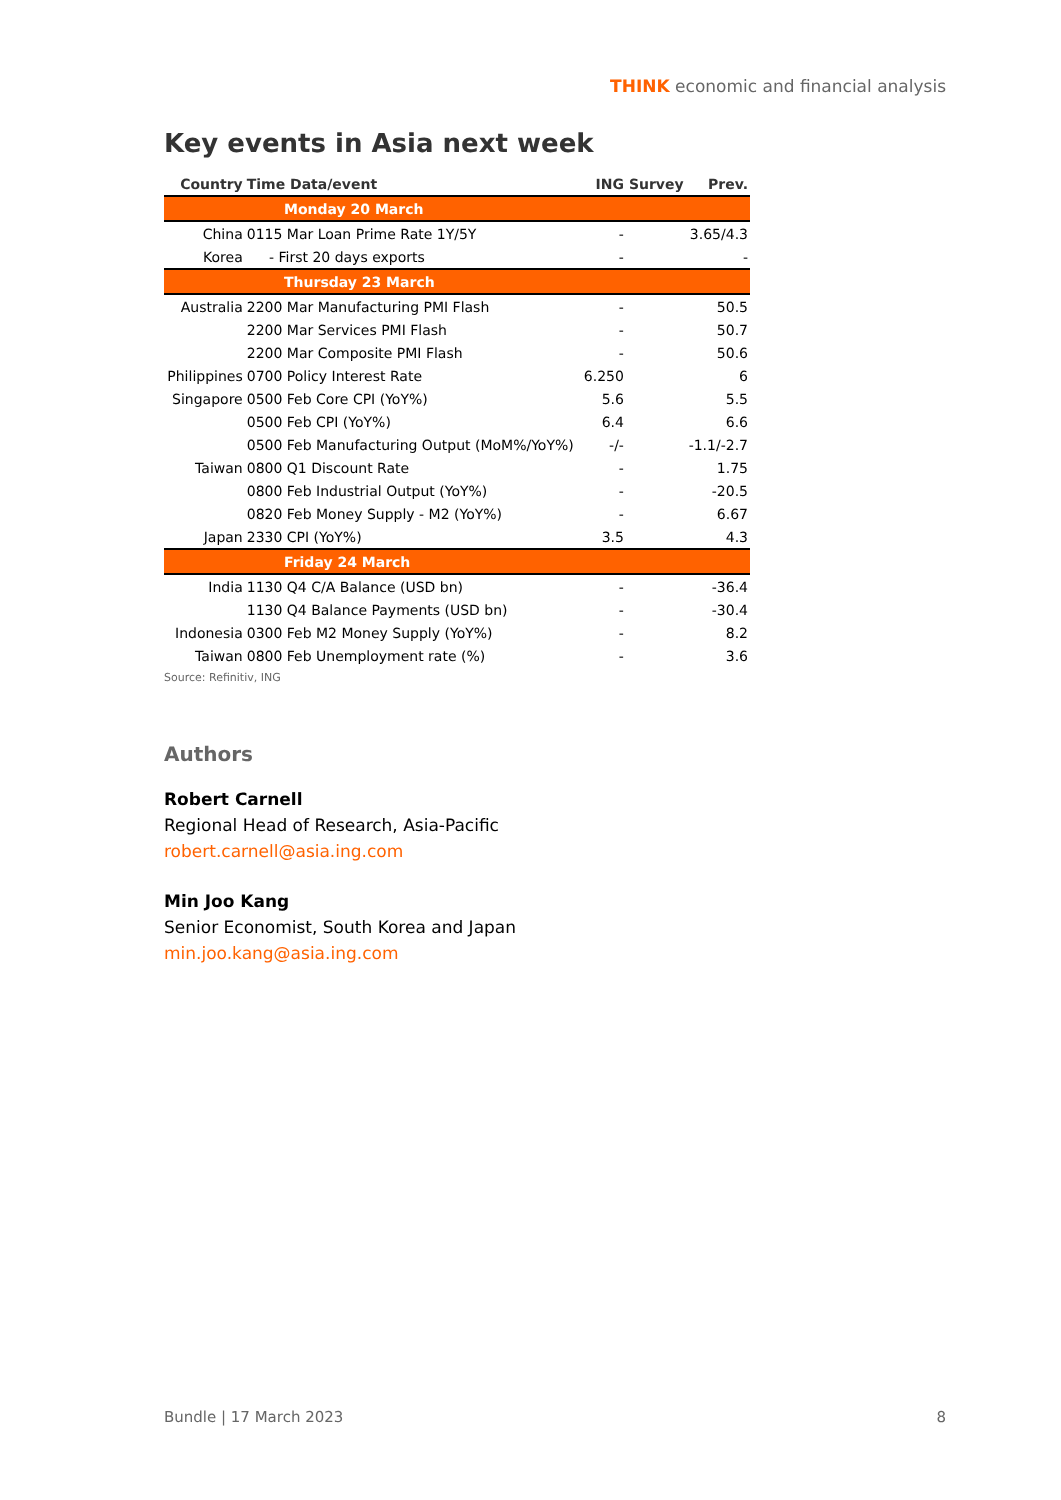THINK economic and financial analysis
Key events in Asia next week
| Country | Time Data/event | ING | Survey | Prev. |
| --- | --- | --- | --- | --- |
| Monday 20 March | | | | |
| China | 0115 Mar Loan Prime Rate 1Y/5Y | - | | 3.65/4.3 |
| Korea | - First 20 days exports | - | | - |
| Thursday 23 March | | | | |
| Australia | 2200 Mar Manufacturing PMI Flash | - | | 50.5 |
| | 2200 Mar Services PMI Flash | - | | 50.7 |
| | 2200 Mar Composite PMI Flash | - | | 50.6 |
| Philippines | 0700 Policy Interest Rate | 6.250 | | 6 |
| Singapore | 0500 Feb Core CPI (YoY%) | 5.6 | | 5.5 |
| | 0500 Feb CPI (YoY%) | 6.4 | | 6.6 |
| | 0500 Feb Manufacturing Output (MoM%/YoY%) | -/- | | -1.1/-2.7 |
| Taiwan | 0800 Q1 Discount Rate | - | | 1.75 |
| | 0800 Feb Industrial Output (YoY%) | - | | -20.5 |
| | 0820 Feb Money Supply - M2 (YoY%) | - | | 6.67 |
| Japan | 2330 CPI (YoY%) | 3.5 | | 4.3 |
| Friday 24 March | | | | |
| India | 1130 Q4 C/A Balance (USD bn) | - | | -36.4 |
| | 1130 Q4 Balance Payments (USD bn) | - | | -30.4 |
| Indonesia | 0300 Feb M2 Money Supply (YoY%) | - | | 8.2 |
| Taiwan | 0800 Feb Unemployment rate (%) | - | | 3.6 |
Source: Refinitiv, ING
Authors
Robert Carnell
Regional Head of Research, Asia-Pacific
robert.carnell@asia.ing.com
Min Joo Kang
Senior Economist, South Korea and Japan
min.joo.kang@asia.ing.com
Bundle | 17 March 2023 8